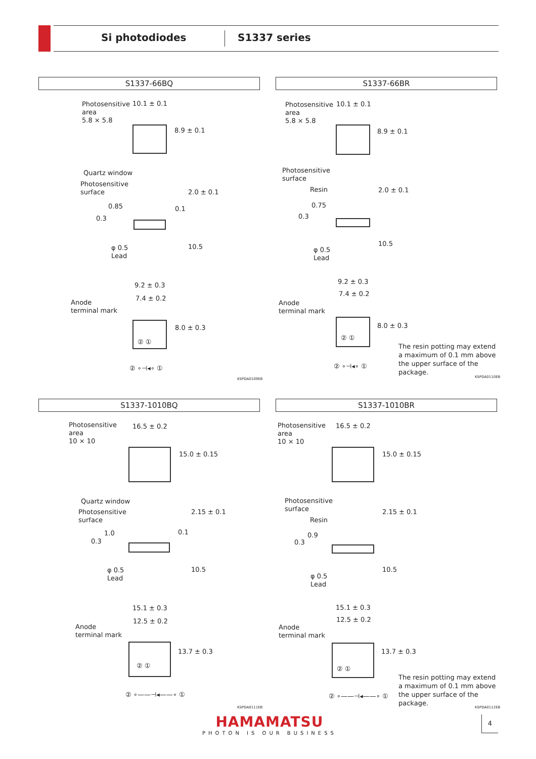Si photodiodes S1337 series
S1337-66BQ
Photosensitive
area
5.8 × 5.8
10.1 ± 0.1
8.9 ± 0.1
Quartz window
Photosensitive
surface
0.3
0.85 0.1
2.0 ± 0.1
φ 0.5
Lead
10.5
9.2 ± 0.3
7.4 ± 0.2
Anode
terminal mark
② ①
8.0 ± 0.3
② ∘⊣◂∘ ①
KSPDA0109EB
S1337-66BR
Photosensitive
area
5.8 × 5.8
10.1 ± 0.1
8.9 ± 0.1
Photosensitive
surface
Resin
0.3
0.75
2.0 ± 0.1
φ 0.5
Lead
10.5
9.2 ± 0.3
7.4 ± 0.2
Anode
terminal mark
② ①
8.0 ± 0.3
② ∘⊣◂∘ ①
The resin potting may extend a maximum of 0.1 mm above the upper surface of the package.
KSPDA0110EB
S1337-1010BQ
Photosensitive
area
10 × 10
16.5 ± 0.2
15.0 ± 0.15
Quartz window
Photosensitive
surface
0.3
1.0 0.1
2.15 ± 0.1
φ 0.5
Lead
10.5
15.1 ± 0.3
12.5 ± 0.2
Anode
terminal mark
② ①
13.7 ± 0.3
② ∘——⊣◂——∘ ①
KSPDA0111EB
S1337-1010BR
Photosensitive
area
10 × 10
16.5 ± 0.2
15.0 ± 0.15
Photosensitive
surface
Resin
0.3
0.9
2.15 ± 0.1
φ 0.5
Lead
10.5
15.1 ± 0.3
12.5 ± 0.2
Anode
terminal mark
② ①
13.7 ± 0.3
② ∘——⊣◂——∘ ①
The resin potting may extend a maximum of 0.1 mm above the upper surface of the package.
KSPDA0112EB
HAMAMATSU
PHOTON IS OUR BUSINESS
4